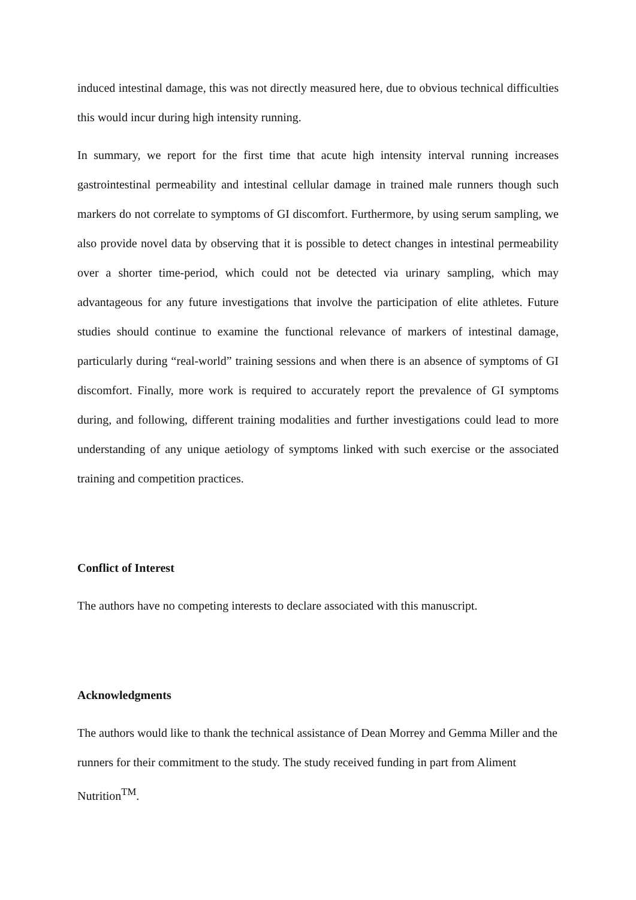induced intestinal damage, this was not directly measured here, due to obvious technical difficulties this would incur during high intensity running.
In summary, we report for the first time that acute high intensity interval running increases gastrointestinal permeability and intestinal cellular damage in trained male runners though such markers do not correlate to symptoms of GI discomfort. Furthermore, by using serum sampling, we also provide novel data by observing that it is possible to detect changes in intestinal permeability over a shorter time-period, which could not be detected via urinary sampling, which may advantageous for any future investigations that involve the participation of elite athletes. Future studies should continue to examine the functional relevance of markers of intestinal damage, particularly during “real-world” training sessions and when there is an absence of symptoms of GI discomfort. Finally, more work is required to accurately report the prevalence of GI symptoms during, and following, different training modalities and further investigations could lead to more understanding of any unique aetiology of symptoms linked with such exercise or the associated training and competition practices.
Conflict of Interest
The authors have no competing interests to declare associated with this manuscript.
Acknowledgments
The authors would like to thank the technical assistance of Dean Morrey and Gemma Miller and the runners for their commitment to the study. The study received funding in part from Aliment Nutrition<sup>TM</sup>.